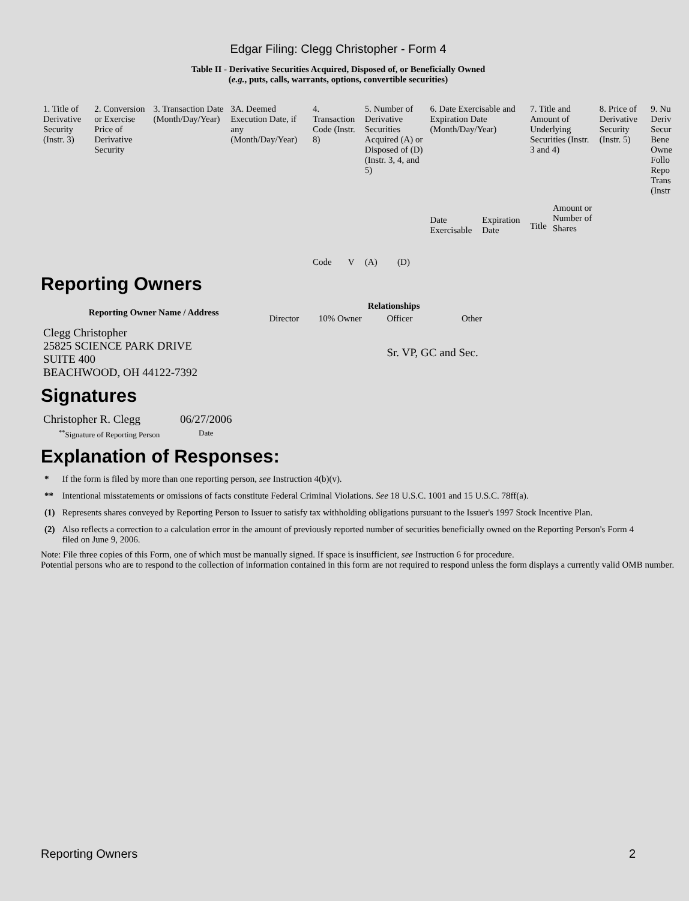Edgar Filing: Clegg Christopher - Form 4
Table II - Derivative Securities Acquired, Disposed of, or Beneficially Owned
(e.g., puts, calls, warrants, options, convertible securities)
| 1. Title of Derivative Security (Instr. 3) | 2. Conversion or Exercise Price of Derivative Security | 3. Transaction Date (Month/Day/Year) | 3A. Deemed Execution Date, if any (Month/Day/Year) | 4. Transaction Code (Instr. 8) | | 5. Number of Derivative Securities Acquired (A) or Disposed of (D) (Instr. 3, 4, and 5) | | 6. Date Exercisable and Expiration Date (Month/Day/Year) | | 7. Title and Amount of Underlying Securities (Instr. 3 and 4) | | 8. Price of Derivative Security (Instr. 5) | 9. Nu Deriv Secur Bene Owne Follo Repo Trans (Instr |
| | | | | Code | V | (A) | (D) | Date Exercisable | Expiration Date | Title | Amount or Number of Shares | | |
Reporting Owners
| Reporting Owner Name / Address | Relationships | | | |
| --- | --- | --- | --- | --- |
| | Director | 10% Owner | Officer | Other |
| Clegg Christopher 25825 SCIENCE PARK DRIVE SUITE 400 BEACHWOOD, OH 44122-7392 | | | Sr. VP, GC and Sec. | |
Signatures
| Christopher R. Clegg | 06/27/2006 |
| <sup>**</sup> Signature of Reporting Person | Date |
Explanation of Responses:
| * | If the form is filed by more than one reporting person, see Instruction 4(b)(v). |
| ** | Intentional misstatements or omissions of facts constitute Federal Criminal Violations. See 18 U.S.C. 1001 and 15 U.S.C. 78ff(a). |
| (1) | Represents shares conveyed by Reporting Person to Issuer to satisfy tax withholding obligations pursuant to the Issuer's 1997 Stock Incentive Plan. |
| (2) | Also reflects a correction to a calculation error in the amount of previously reported number of securities beneficially owned on the Reporting Person's Form 4 filed on June 9, 2006. |
Note: File three copies of this Form, one of which must be manually signed. If space is insufficient, see Instruction 6 for procedure.
Potential persons who are to respond to the collection of information contained in this form are not required to respond unless the form displays a currently valid OMB number.
Reporting Owners 2